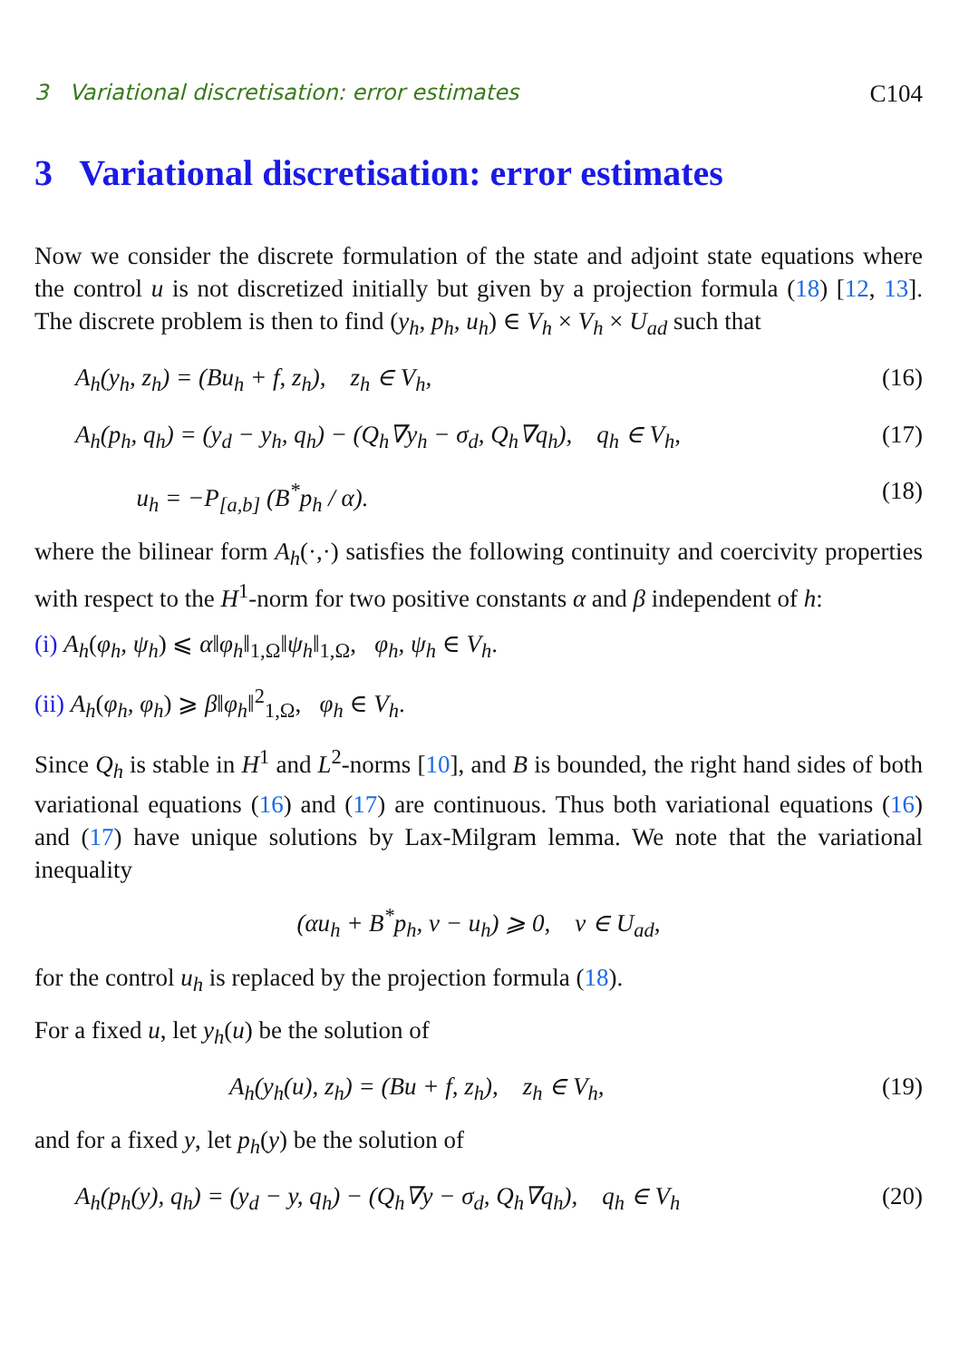3 Variational discretisation: error estimates C104
3 Variational discretisation: error estimates
Now we consider the discrete formulation of the state and adjoint state equations where the control u is not discretized initially but given by a projection formula (18) [12, 13]. The discrete problem is then to find (y<sub>h</sub>, p<sub>h</sub>, u<sub>h</sub>) ∈ V<sub>h</sub> × V<sub>h</sub> × U<sub>ad</sub> such that
A<sub>h</sub>(y<sub>h</sub>, z<sub>h</sub>) = (Bu<sub>h</sub> + f, z<sub>h</sub>), z<sub>h</sub> ∈ V<sub>h</sub>, (16)
A<sub>h</sub>(p<sub>h</sub>, q<sub>h</sub>) = (y<sub>d</sub> − y<sub>h</sub>, q<sub>h</sub>) − (Q<sub>h</sub>∇y<sub>h</sub> − σ<sub>d</sub>, Q<sub>h</sub>∇q<sub>h</sub>), q<sub>h</sub> ∈ V<sub>h</sub>, (17)
u<sub>h</sub> = −P<sub>[a,b]</sub> (B<sup>*</sup>p<sub>h</sub> / α). (18)
where the bilinear form A<sub>h</sub>(·,·) satisfies the following continuity and coercivity properties with respect to the H<sup>1</sup>-norm for two positive constants α and β independent of h:
(i) A<sub>h</sub>(φ<sub>h</sub>, ψ<sub>h</sub>) ⩽ α‖φ<sub>h</sub>‖<sub>1,Ω</sub>‖ψ<sub>h</sub>‖<sub>1,Ω</sub>, φ<sub>h</sub>, ψ<sub>h</sub> ∈ V<sub>h</sub>.
(ii) A<sub>h</sub>(φ<sub>h</sub>, φ<sub>h</sub>) ⩾ β‖φ<sub>h</sub>‖<sup>2</sup><sub>1,Ω</sub>, φ<sub>h</sub> ∈ V<sub>h</sub>.
Since Q<sub>h</sub> is stable in H<sup>1</sup> and L<sup>2</sup>-norms [10], and B is bounded, the right hand sides of both variational equations (16) and (17) are continuous. Thus both variational equations (16) and (17) have unique solutions by Lax-Milgram lemma. We note that the variational inequality
(αu<sub>h</sub> + B<sup>*</sup>p<sub>h</sub>, v − u<sub>h</sub>) ⩾ 0, v ∈ U<sub>ad</sub>,
for the control u<sub>h</sub> is replaced by the projection formula (18).
For a fixed u, let y<sub>h</sub>(u) be the solution of
A<sub>h</sub>(y<sub>h</sub>(u), z<sub>h</sub>) = (Bu + f, z<sub>h</sub>), z<sub>h</sub> ∈ V<sub>h</sub>, (19)
and for a fixed y, let p<sub>h</sub>(y) be the solution of
A<sub>h</sub>(p<sub>h</sub>(y), q<sub>h</sub>) = (y<sub>d</sub> − y, q<sub>h</sub>) − (Q<sub>h</sub>∇y − σ<sub>d</sub>, Q<sub>h</sub>∇q<sub>h</sub>), q<sub>h</sub> ∈ V<sub>h</sub> (20)